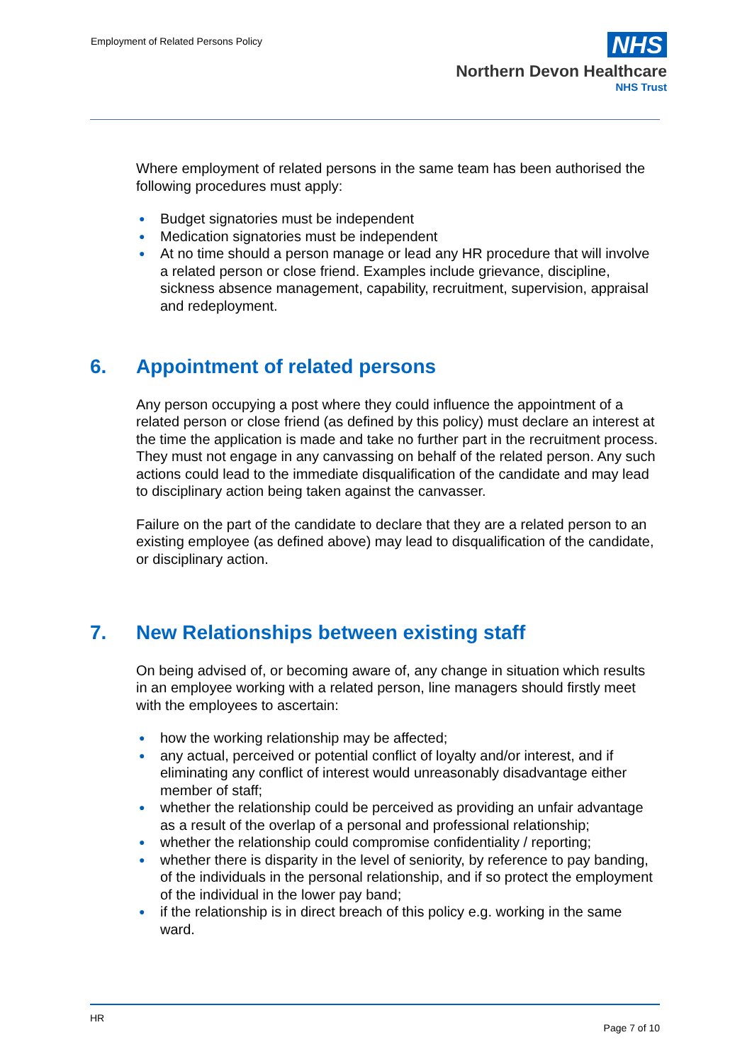Employment of Related Persons Policy
NHS
Northern Devon Healthcare
NHS Trust
Where employment of related persons in the same team has been authorised the following procedures must apply:
● Budget signatories must be independent
● Medication signatories must be independent
● At no time should a person manage or lead any HR procedure that will involve a related person or close friend. Examples include grievance, discipline, sickness absence management, capability, recruitment, supervision, appraisal and redeployment.
6. Appointment of related persons
Any person occupying a post where they could influence the appointment of a related person or close friend (as defined by this policy) must declare an interest at the time the application is made and take no further part in the recruitment process. They must not engage in any canvassing on behalf of the related person. Any such actions could lead to the immediate disqualification of the candidate and may lead to disciplinary action being taken against the canvasser.
Failure on the part of the candidate to declare that they are a related person to an existing employee (as defined above) may lead to disqualification of the candidate, or disciplinary action.
7. New Relationships between existing staff
On being advised of, or becoming aware of, any change in situation which results in an employee working with a related person, line managers should firstly meet with the employees to ascertain:
● how the working relationship may be affected;
● any actual, perceived or potential conflict of loyalty and/or interest, and if eliminating any conflict of interest would unreasonably disadvantage either member of staff;
● whether the relationship could be perceived as providing an unfair advantage as a result of the overlap of a personal and professional relationship;
● whether the relationship could compromise confidentiality / reporting;
● whether there is disparity in the level of seniority, by reference to pay banding, of the individuals in the personal relationship, and if so protect the employment of the individual in the lower pay band;
● if the relationship is in direct breach of this policy e.g. working in the same ward.
HR
Page 7 of 10